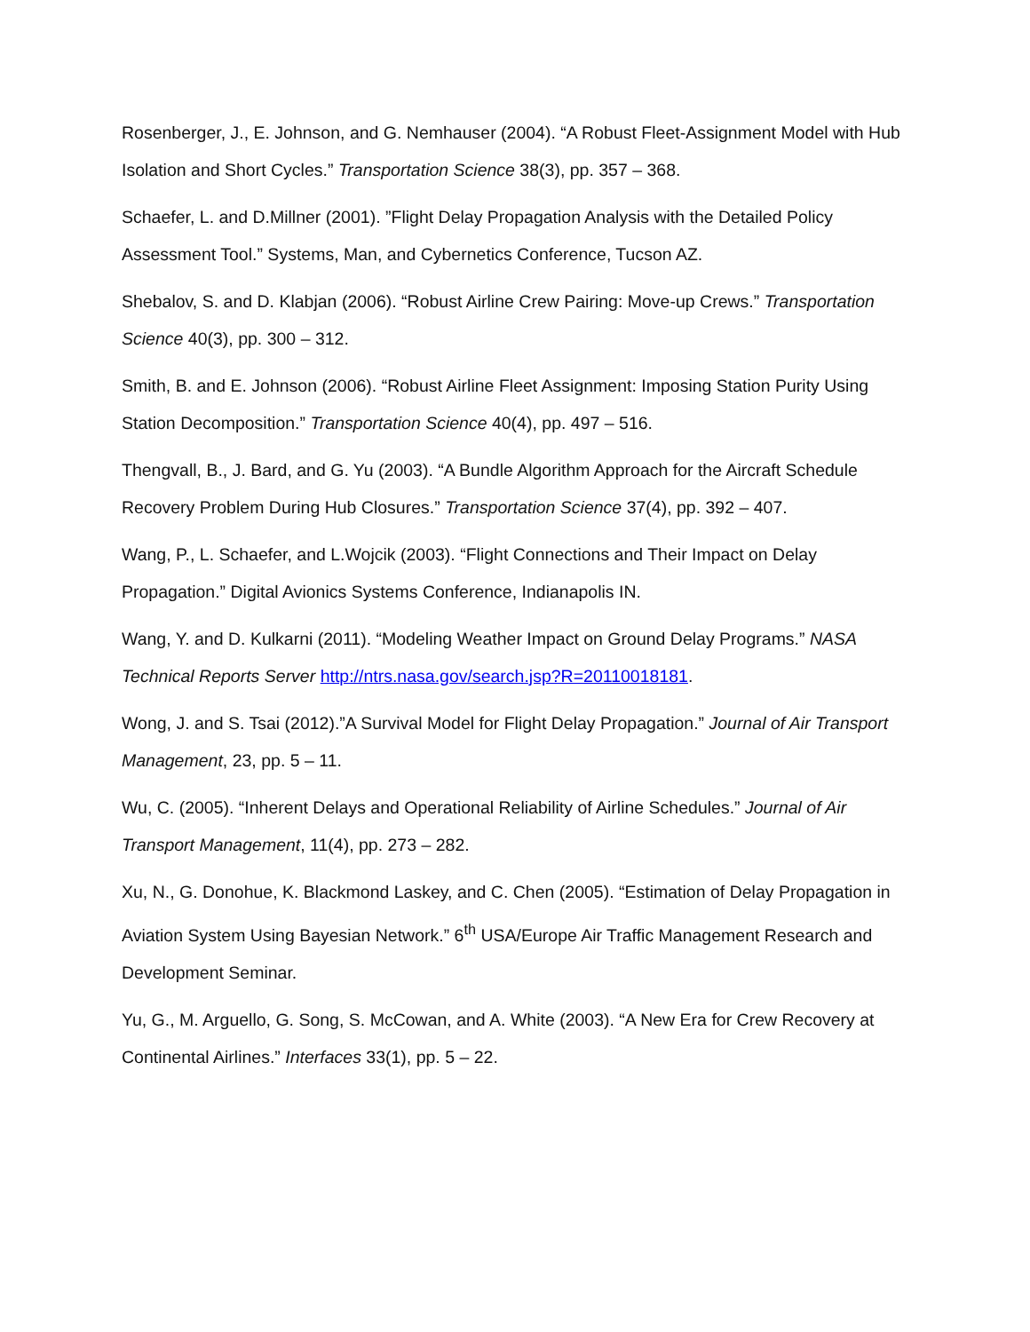Rosenberger, J., E. Johnson, and G. Nemhauser (2004). “A Robust Fleet-Assignment Model with Hub Isolation and Short Cycles.” Transportation Science 38(3), pp. 357 – 368.
Schaefer, L. and D.Millner (2001). ”Flight Delay Propagation Analysis with the Detailed Policy Assessment Tool.” Systems, Man, and Cybernetics Conference, Tucson AZ.
Shebalov, S. and D. Klabjan (2006). “Robust Airline Crew Pairing: Move-up Crews.” Transportation Science 40(3), pp. 300 – 312.
Smith, B. and E. Johnson (2006). “Robust Airline Fleet Assignment: Imposing Station Purity Using Station Decomposition.” Transportation Science 40(4), pp. 497 – 516.
Thengvall, B., J. Bard, and G. Yu (2003). “A Bundle Algorithm Approach for the Aircraft Schedule Recovery Problem During Hub Closures.” Transportation Science 37(4), pp. 392 – 407.
Wang, P., L. Schaefer, and L.Wojcik (2003). “Flight Connections and Their Impact on Delay Propagation.” Digital Avionics Systems Conference, Indianapolis IN.
Wang, Y. and D. Kulkarni (2011). “Modeling Weather Impact on Ground Delay Programs.” NASA Technical Reports Server http://ntrs.nasa.gov/search.jsp?R=20110018181.
Wong, J. and S. Tsai (2012).”A Survival Model for Flight Delay Propagation.” Journal of Air Transport Management, 23, pp. 5 – 11.
Wu, C. (2005). “Inherent Delays and Operational Reliability of Airline Schedules.” Journal of Air Transport Management, 11(4), pp. 273 – 282.
Xu, N., G. Donohue, K. Blackmond Laskey, and C. Chen (2005). “Estimation of Delay Propagation in Aviation System Using Bayesian Network.” 6<sup>th</sup> USA/Europe Air Traffic Management Research and Development Seminar.
Yu, G., M. Arguello, G. Song, S. McCowan, and A. White (2003). “A New Era for Crew Recovery at Continental Airlines.” Interfaces 33(1), pp. 5 – 22.